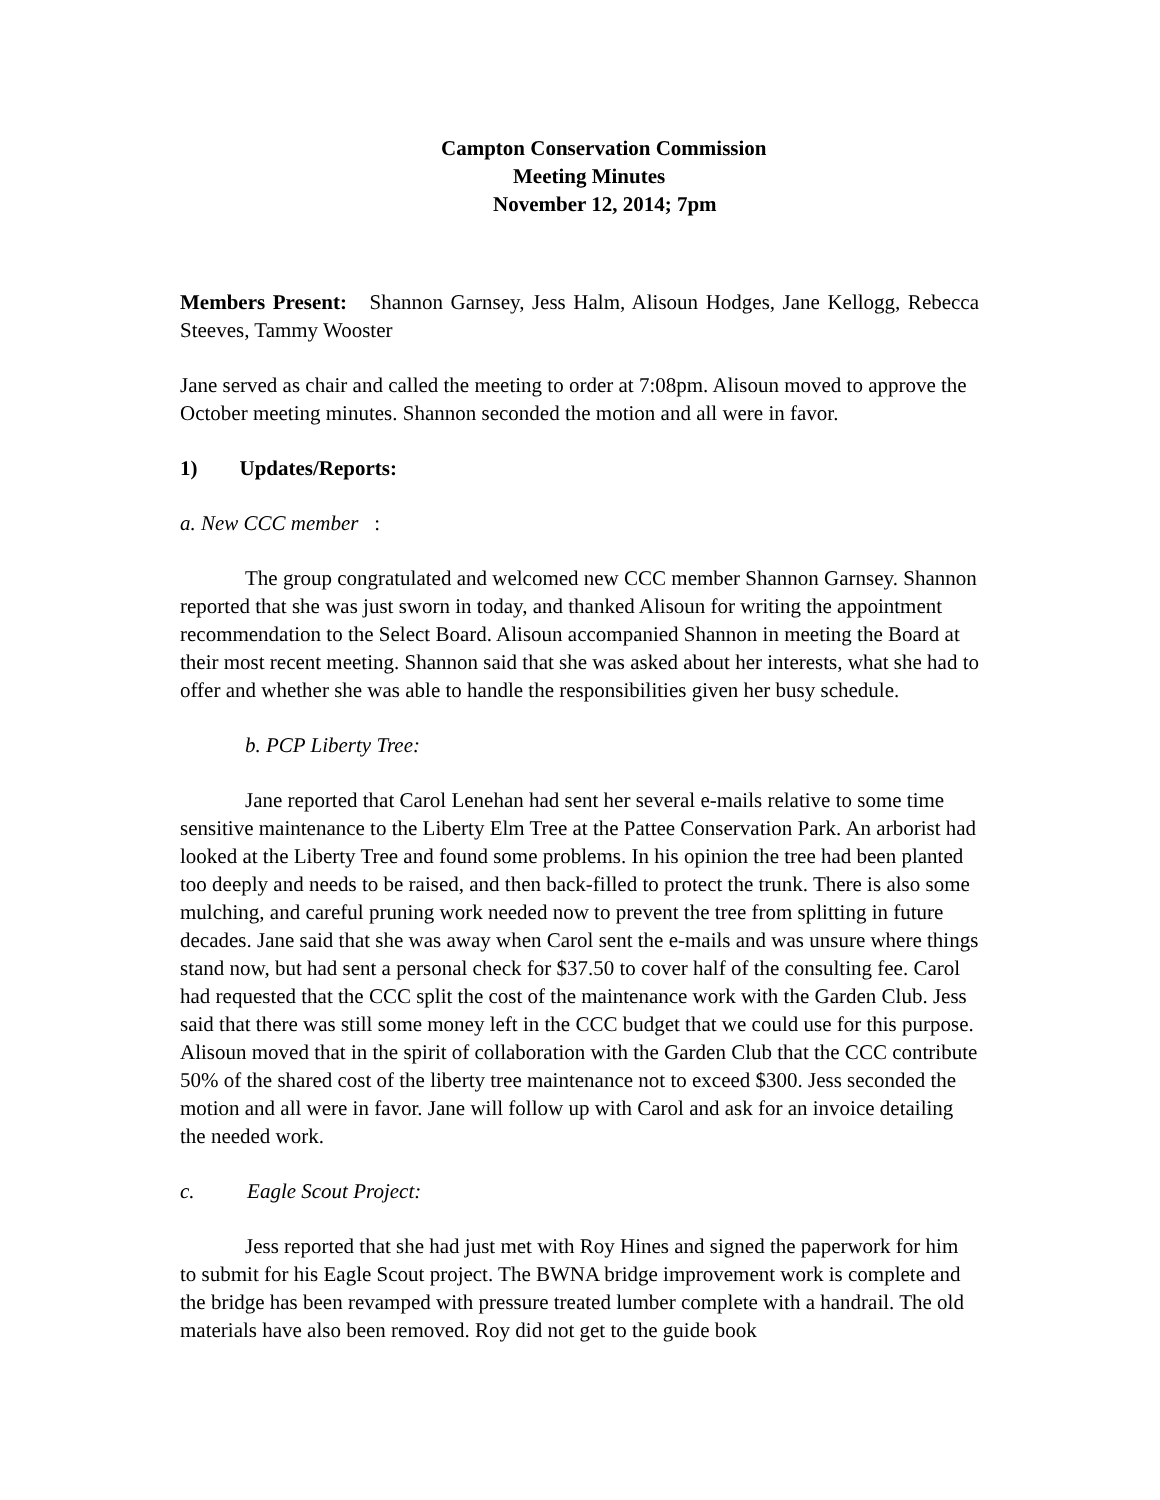Campton Conservation Commission
Meeting Minutes
November 12, 2014; 7pm
Members Present: Shannon Garnsey, Jess Halm, Alisoun Hodges, Jane Kellogg, Rebecca Steeves, Tammy Wooster
Jane served as chair and called the meeting to order at 7:08pm. Alisoun moved to approve the October meeting minutes. Shannon seconded the motion and all were in favor.
1) Updates/Reports:
a. New CCC member :
The group congratulated and welcomed new CCC member Shannon Garnsey. Shannon reported that she was just sworn in today, and thanked Alisoun for writing the appointment recommendation to the Select Board. Alisoun accompanied Shannon in meeting the Board at their most recent meeting. Shannon said that she was asked about her interests, what she had to offer and whether she was able to handle the responsibilities given her busy schedule.
b. PCP Liberty Tree:
Jane reported that Carol Lenehan had sent her several e-mails relative to some time sensitive maintenance to the Liberty Elm Tree at the Pattee Conservation Park. An arborist had looked at the Liberty Tree and found some problems. In his opinion the tree had been planted too deeply and needs to be raised, and then back-filled to protect the trunk. There is also some mulching, and careful pruning work needed now to prevent the tree from splitting in future decades. Jane said that she was away when Carol sent the e-mails and was unsure where things stand now, but had sent a personal check for $37.50 to cover half of the consulting fee. Carol had requested that the CCC split the cost of the maintenance work with the Garden Club. Jess said that there was still some money left in the CCC budget that we could use for this purpose. Alisoun moved that in the spirit of collaboration with the Garden Club that the CCC contribute 50% of the shared cost of the liberty tree maintenance not to exceed $300. Jess seconded the motion and all were in favor. Jane will follow up with Carol and ask for an invoice detailing the needed work.
c. Eagle Scout Project:
Jess reported that she had just met with Roy Hines and signed the paperwork for him to submit for his Eagle Scout project. The BWNA bridge improvement work is complete and the bridge has been revamped with pressure treated lumber complete with a handrail. The old materials have also been removed. Roy did not get to the guide book